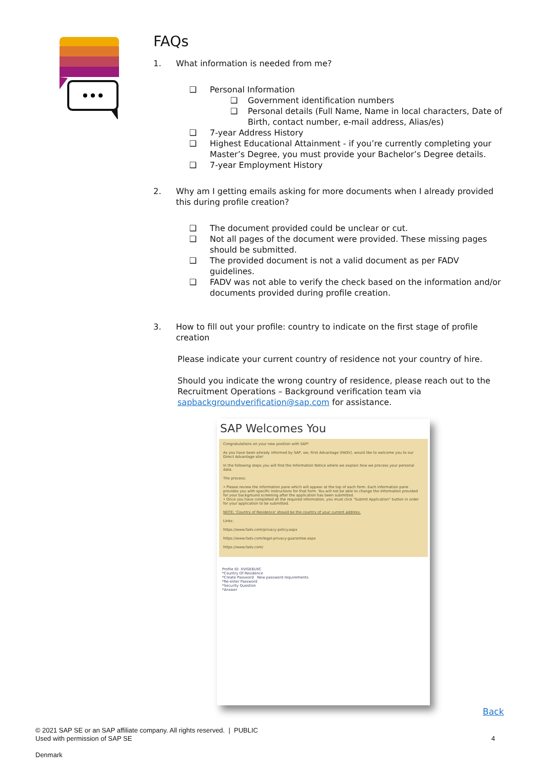FAQs
1. What information is needed from me?
Personal Information
Government identification numbers
Personal details (Full Name, Name in local characters, Date of Birth, contact number, e-mail address, Alias/es)
7-year Address History
Highest Educational Attainment - if you’re currently completing your Master’s Degree, you must provide your Bachelor’s Degree details.
7-year Employment History
2. Why am I getting emails asking for more documents when I already provided this during profile creation?
The document provided could be unclear or cut.
Not all pages of the document were provided. These missing pages should be submitted.
The provided document is not a valid document as per FADV guidelines.
FADV was not able to verify the check based on the information and/or documents provided during profile creation.
3. How to fill out your profile: country to indicate on the first stage of profile creation
Please indicate your current country of residence not your country of hire.
Should you indicate the wrong country of residence, please reach out to the Recruitment Operations – Background verification team via sapbackgroundverification@sap.com for assistance.
SAP Welcomes You
Congratulations on your new position with SAP!
As you have been already informed by SAP, we, First Advantage (FADV), would like to welcome you to our Direct Advantage site!
In the following steps you will find the Information Notice where we explain how we process your personal data.
The process:
• Please review the information pane which will appear at the top of each form. Each information pane provides you with specific instructions for that form. You will not be able to change the information provided for your background screening after the application has been submitted.
• Once you have completed all the required information, you must click "Submit Application" button in order for your application to be submitted.
NOTE: 'Country of Residence' should be the country of your current address.
Links:
https://www.fadv.com/privacy-policy.aspx
https://www.fadv.com/legal-privacy-guarantee.aspx
https://www.fadv.com/
Profile ID: XVIGE6UXC
*Country Of Residence
*Create Password New password requirements
*Re-enter Password
*Security Question
*Answer
Back
© 2021 SAP SE or an SAP affiliate company. All rights reserved. | PUBLIC
Used with permission of SAP SE 4
Denmark